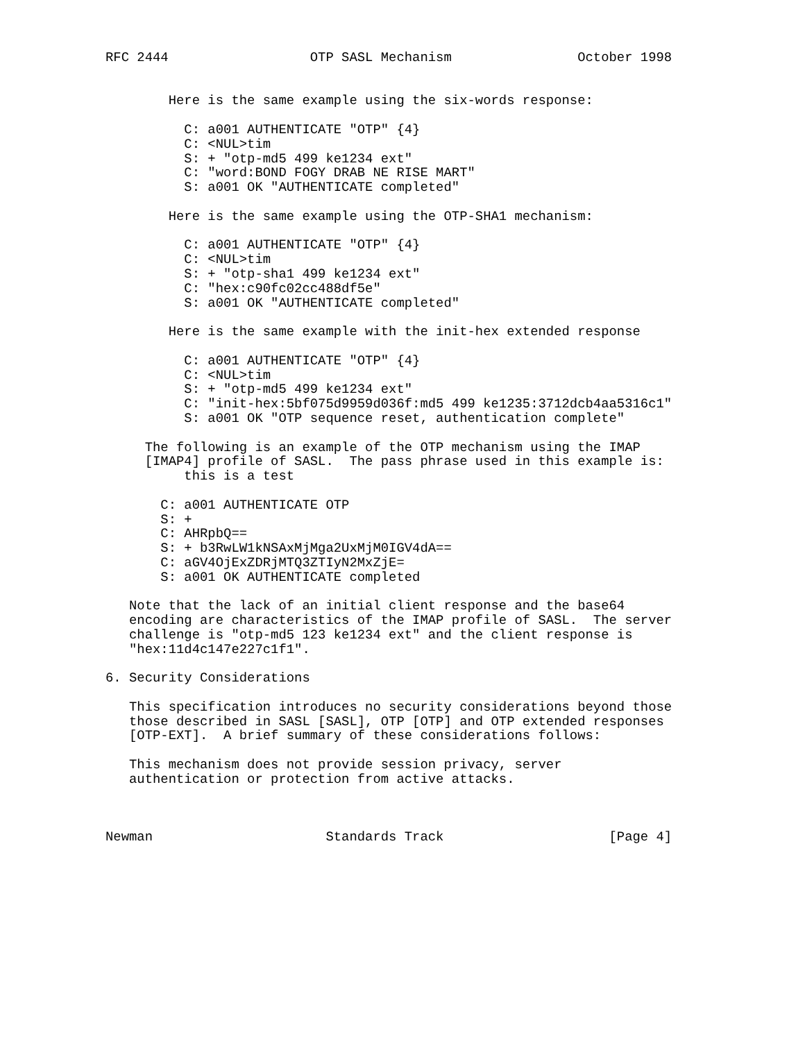RFC 2444                  OTP SASL Mechanism                October 1998


        Here is the same example using the six-words response:

          C: a001 AUTHENTICATE "OTP" {4}
          C: <NUL>tim
          S: + "otp-md5 499 ke1234 ext"
          C: "word:BOND FOGY DRAB NE RISE MART"
          S: a001 OK "AUTHENTICATE completed"

        Here is the same example using the OTP-SHA1 mechanism:

          C: a001 AUTHENTICATE "OTP" {4}
          C: <NUL>tim
          S: + "otp-sha1 499 ke1234 ext"
          C: "hex:c90fc02cc488df5e"
          S: a001 OK "AUTHENTICATE completed"

        Here is the same example with the init-hex extended response

          C: a001 AUTHENTICATE "OTP" {4}
          C: <NUL>tim
          S: + "otp-md5 499 ke1234 ext"
          C: "init-hex:5bf075d9959d036f:md5 499 ke1235:3712dcb4aa5316c1"
          S: a001 OK "OTP sequence reset, authentication complete"

     The following is an example of the OTP mechanism using the IMAP
     [IMAP4] profile of SASL.  The pass phrase used in this example is:
          this is a test

       C: a001 AUTHENTICATE OTP
       S: +
       C: AHRpbQ==
       S: + b3RwLW1kNSAxMjMga2UxMjM0IGV4dA==
       C: aGV4OjExZDRjMTQ3ZTIyN2MxZjE=
       S: a001 OK AUTHENTICATE completed

   Note that the lack of an initial client response and the base64
   encoding are characteristics of the IMAP profile of SASL.  The server
   challenge is "otp-md5 123 ke1234 ext" and the client response is
   "hex:11d4c147e227c1f1".

6. Security Considerations

   This specification introduces no security considerations beyond those
   those described in SASL [SASL], OTP [OTP] and OTP extended responses
   [OTP-EXT].  A brief summary of these considerations follows:

   This mechanism does not provide session privacy, server
   authentication or protection from active attacks.



Newman                      Standards Track                     [Page 4]